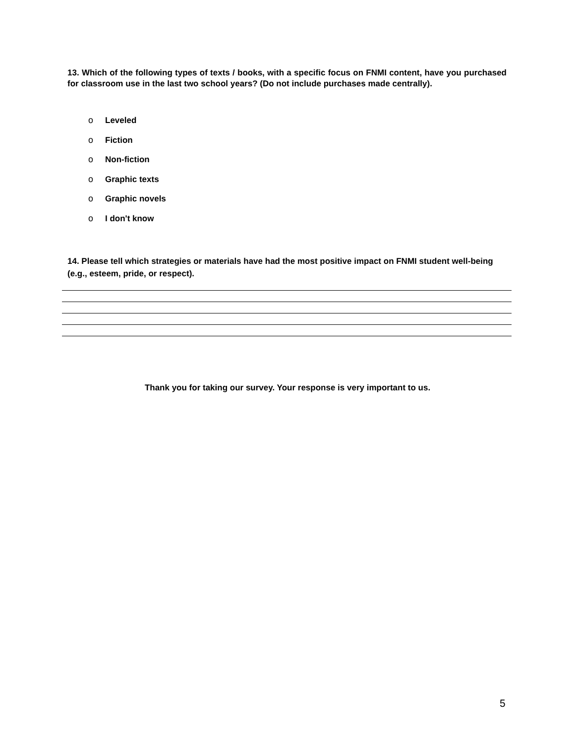13. Which of the following types of texts / books, with a specific focus on FNMI content, have you purchased for classroom use in the last two school years? (Do not include purchases made centrally).
o Leveled
o Fiction
o Non-fiction
o Graphic texts
o Graphic novels
o I don't know
14. Please tell which strategies or materials have had the most positive impact on FNMI student well-being (e.g., esteem, pride, or respect).
Thank you for taking our survey. Your response is very important to us.
5